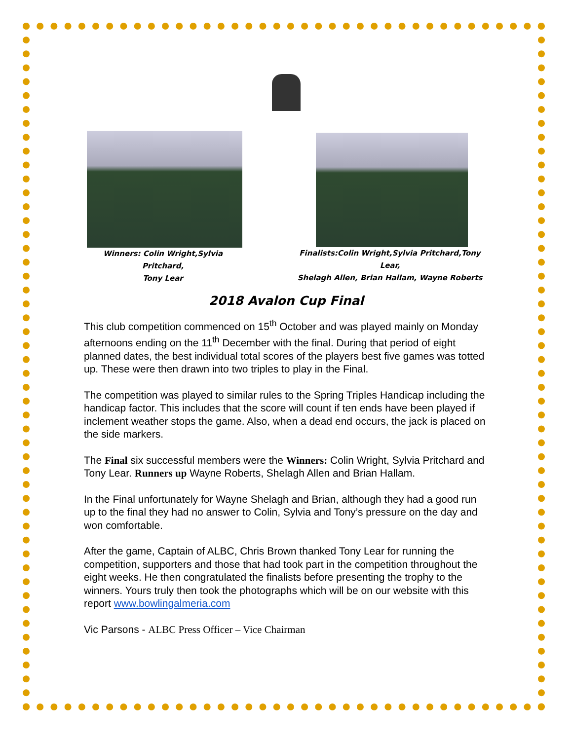Winners: Colin Wright,Sylvia Pritchard,
Tony Lear
Finalists:Colin Wright,Sylvia Pritchard,Tony Lear,
Shelagh Allen, Brian Hallam, Wayne Roberts
2018 Avalon Cup Final
This club competition commenced on 15<sup>th</sup> October and was played mainly on Monday afternoons ending on the 11<sup>th</sup> December with the final. During that period of eight planned dates, the best individual total scores of the players best five games was totted up. These were then drawn into two triples to play in the Final.
The competition was played to similar rules to the Spring Triples Handicap including the handicap factor. This includes that the score will count if ten ends have been played if inclement weather stops the game. Also, when a dead end occurs, the jack is placed on the side markers.
The Final six successful members were the Winners: Colin Wright, Sylvia Pritchard and Tony Lear. Runners up Wayne Roberts, Shelagh Allen and Brian Hallam.
In the Final unfortunately for Wayne Shelagh and Brian, although they had a good run up to the final they had no answer to Colin, Sylvia and Tony’s pressure on the day and won comfortable.
After the game, Captain of ALBC, Chris Brown thanked Tony Lear for running the competition, supporters and those that had took part in the competition throughout the eight weeks. He then congratulated the finalists before presenting the trophy to the winners. Yours truly then took the photographs which will be on our website with this report www.bowlingalmeria.com
Vic Parsons - ALBC Press Officer – Vice Chairman